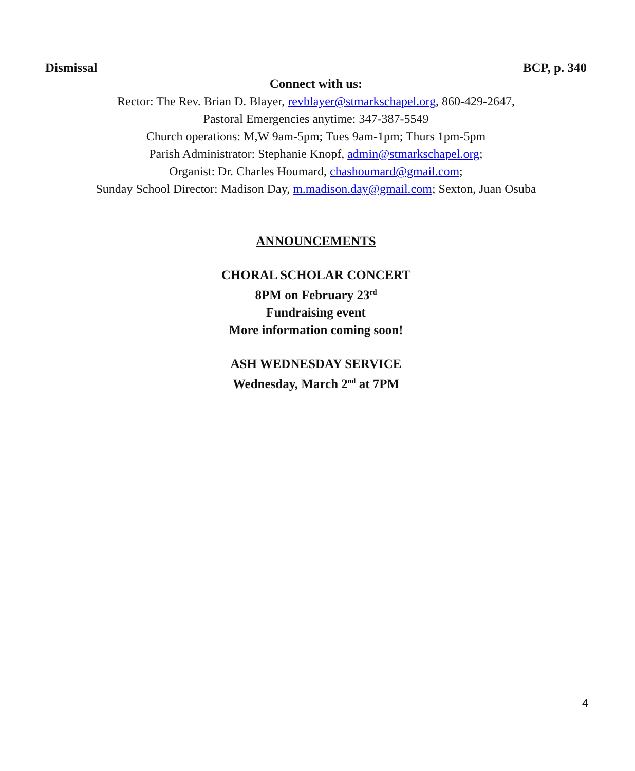Dismissal BCP, p. 340
Connect with us:
Rector: The Rev. Brian D. Blayer, revblayer@stmarkschapel.org, 860-429-2647,
Pastoral Emergencies anytime: 347-387-5549
Church operations: M,W 9am-5pm; Tues 9am-1pm; Thurs 1pm-5pm
Parish Administrator: Stephanie Knopf, admin@stmarkschapel.org;
Organist: Dr. Charles Houmard, chashoumard@gmail.com;
Sunday School Director: Madison Day, m.madison.day@gmail.com; Sexton, Juan Osuba
ANNOUNCEMENTS
CHORAL SCHOLAR CONCERT
8PM on February 23<sup>rd</sup>
Fundraising event
More information coming soon!
ASH WEDNESDAY SERVICE
Wednesday, March 2<sup>nd</sup> at 7PM
4